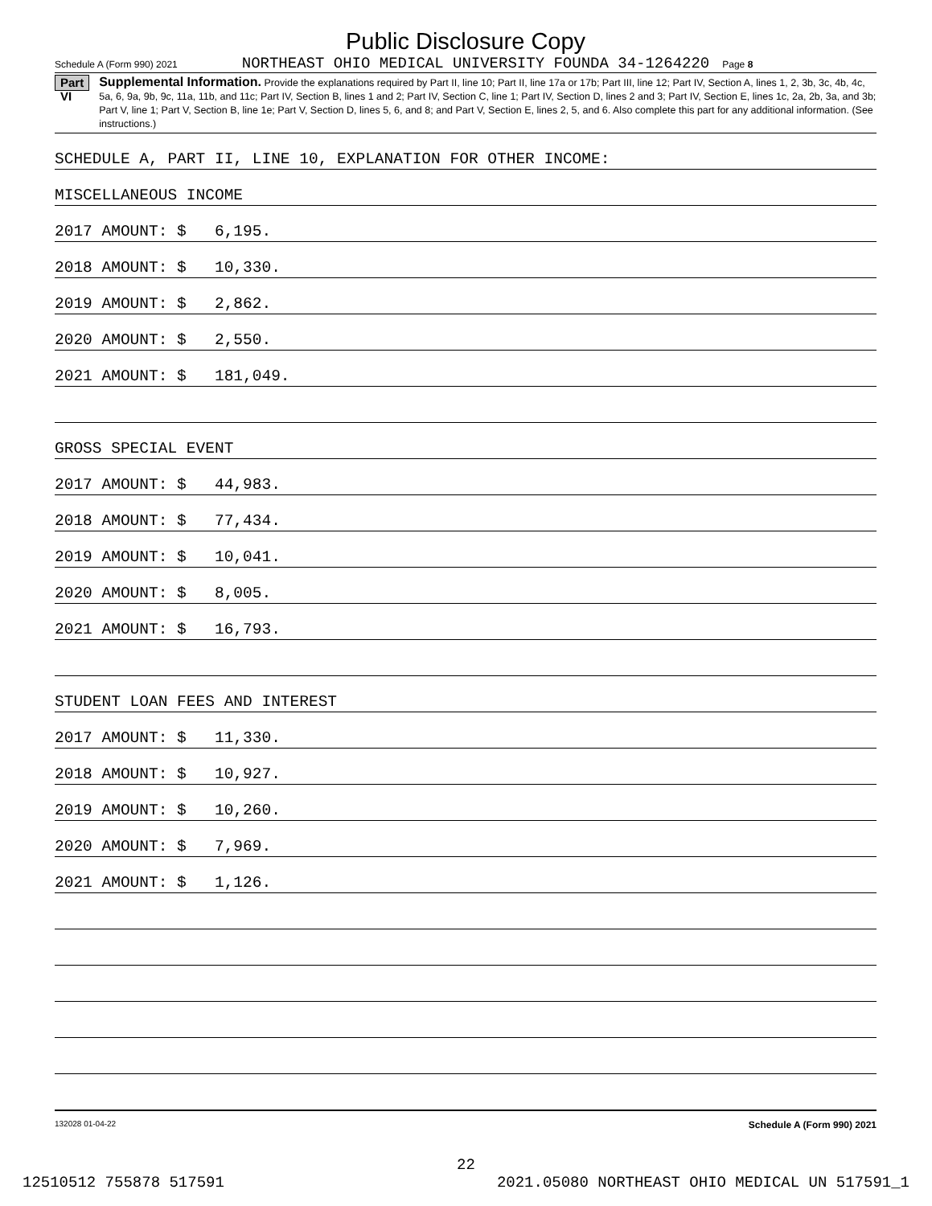Public Disclosure Copy
Schedule A (Form 990) 2021 NORTHEAST OHIO MEDICAL UNIVERSITY FOUNDA 34-1264220 Page 8
Part VI
Supplemental Information. Provide the explanations required by Part II, line 10; Part II, line 17a or 17b; Part III, line 12; Part IV, Section A, lines 1, 2, 3b, 3c, 4b, 4c, 5a, 6, 9a, 9b, 9c, 11a, 11b, and 11c; Part IV, Section B, lines 1 and 2; Part IV, Section C, line 1; Part IV, Section D, lines 2 and 3; Part IV, Section E, lines 1c, 2a, 2b, 3a, and 3b; Part V, line 1; Part V, Section B, line 1e; Part V, Section D, lines 5, 6, and 8; and Part V, Section E, lines 2, 5, and 6. Also complete this part for any additional information. (See instructions.)
SCHEDULE A, PART II, LINE 10, EXPLANATION FOR OTHER INCOME:
MISCELLANEOUS INCOME
2017 AMOUNT: $ 6,195.
2018 AMOUNT: $ 10,330.
2019 AMOUNT: $ 2,862.
2020 AMOUNT: $ 2,550.
2021 AMOUNT: $ 181,049.
GROSS SPECIAL EVENT
2017 AMOUNT: $ 44,983.
2018 AMOUNT: $ 77,434.
2019 AMOUNT: $ 10,041.
2020 AMOUNT: $ 8,005.
2021 AMOUNT: $ 16,793.
STUDENT LOAN FEES AND INTEREST
2017 AMOUNT: $ 11,330.
2018 AMOUNT: $ 10,927.
2019 AMOUNT: $ 10,260.
2020 AMOUNT: $ 7,969.
2021 AMOUNT: $ 1,126.
132028 01-04-22 Schedule A (Form 990) 2021
22
12510512 755878 517591 2021.05080 NORTHEAST OHIO MEDICAL UN 517591_1